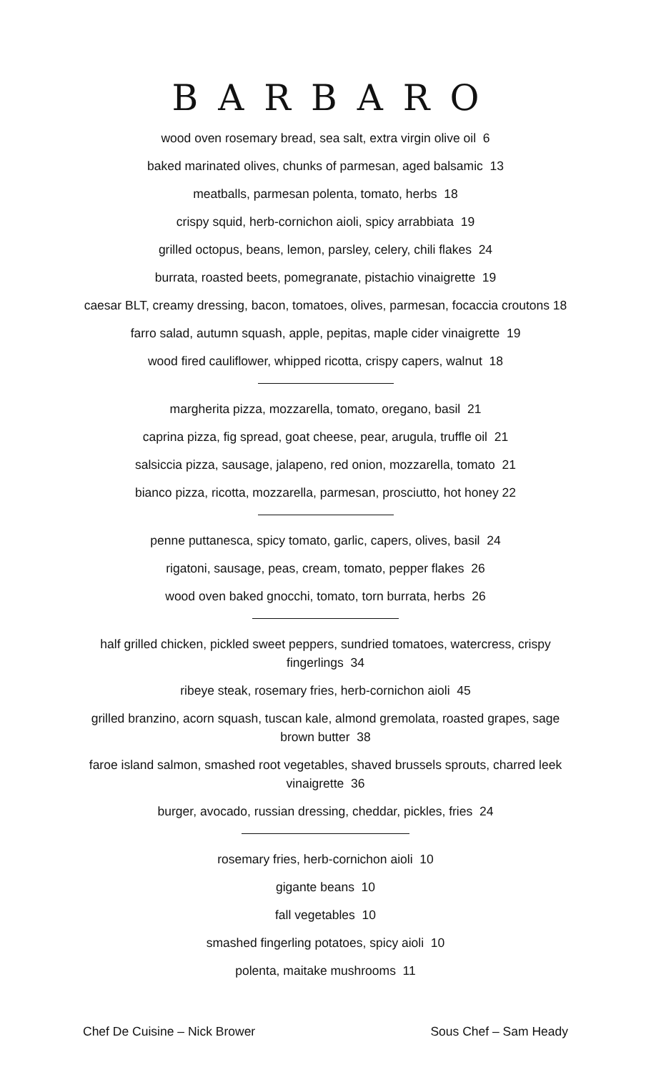BARBARO
wood oven rosemary bread, sea salt, extra virgin olive oil 6
baked marinated olives, chunks of parmesan, aged balsamic 13
meatballs, parmesan polenta, tomato, herbs 18
crispy squid, herb-cornichon aioli, spicy arrabbiata 19
grilled octopus, beans, lemon, parsley, celery, chili flakes 24
burrata, roasted beets, pomegranate, pistachio vinaigrette 19
caesar BLT, creamy dressing, bacon, tomatoes, olives, parmesan, focaccia croutons 18
farro salad, autumn squash, apple, pepitas, maple cider vinaigrette 19
wood fired cauliflower, whipped ricotta, crispy capers, walnut 18
margherita pizza, mozzarella, tomato, oregano, basil 21
caprina pizza, fig spread, goat cheese, pear, arugula, truffle oil 21
salsiccia pizza, sausage, jalapeno, red onion, mozzarella, tomato 21
bianco pizza, ricotta, mozzarella, parmesan, prosciutto, hot honey 22
penne puttanesca, spicy tomato, garlic, capers, olives, basil 24
rigatoni, sausage, peas, cream, tomato, pepper flakes 26
wood oven baked gnocchi, tomato, torn burrata, herbs 26
half grilled chicken, pickled sweet peppers, sundried tomatoes, watercress, crispy fingerlings 34
ribeye steak, rosemary fries, herb-cornichon aioli 45
grilled branzino, acorn squash, tuscan kale, almond gremolata, roasted grapes, sage brown butter 38
faroe island salmon, smashed root vegetables, shaved brussels sprouts, charred leek vinaigrette 36
burger, avocado, russian dressing, cheddar, pickles, fries 24
rosemary fries, herb-cornichon aioli 10
gigante beans 10
fall vegetables 10
smashed fingerling potatoes, spicy aioli 10
polenta, maitake mushrooms 11
Chef De Cuisine – Nick Brower Sous Chef – Sam Heady